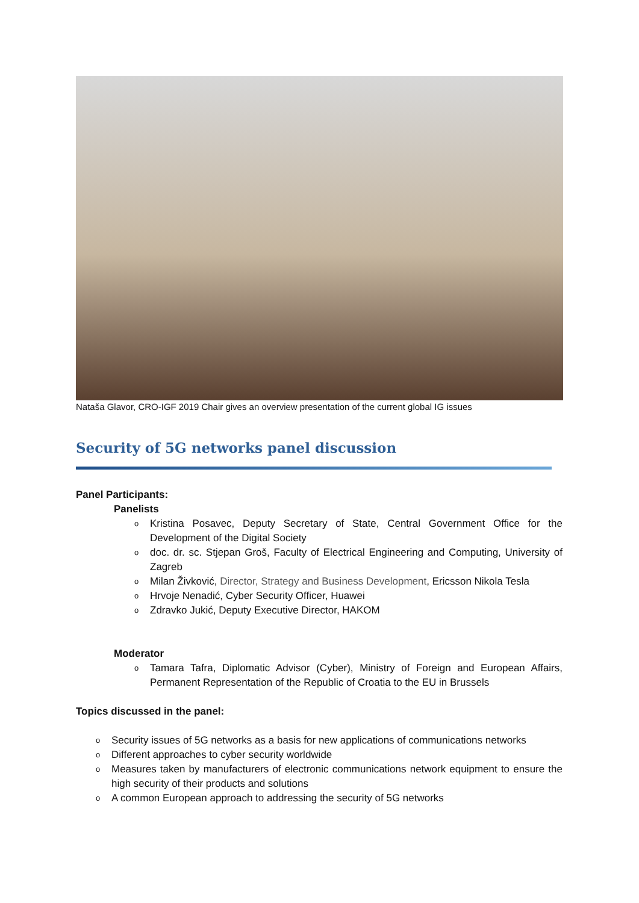Nataša Glavor, CRO-IGF 2019 Chair gives an overview presentation of the current global IG issues
Security of 5G networks panel discussion
Panel Participants:
Panelists
o Kristina Posavec, Deputy Secretary of State, Central Government Office for the Development of the Digital Society
odoc. dr. sc. Stjepan Groš, Faculty of Electrical Engineering and Computing, University of Zagreb
o Milan Živković, Director, Strategy and Business Development, Ericsson Nikola Tesla
o Hrvoje Nenadić, Cyber Security Officer, Huawei
o Zdravko Jukić, Deputy Executive Director, HAKOM
Moderator
o Tamara Tafra, Diplomatic Advisor (Cyber), Ministry of Foreign and European Affairs, Permanent Representation of the Republic of Croatia to the EU in Brussels
Topics discussed in the panel:
o Security issues of 5G networks as a basis for new applications of communications networks
o Different approaches to cyber security worldwide
o Measures taken by manufacturers of electronic communications network equipment to ensure the high security of their products and solutions
o A common European approach to addressing the security of 5G networks